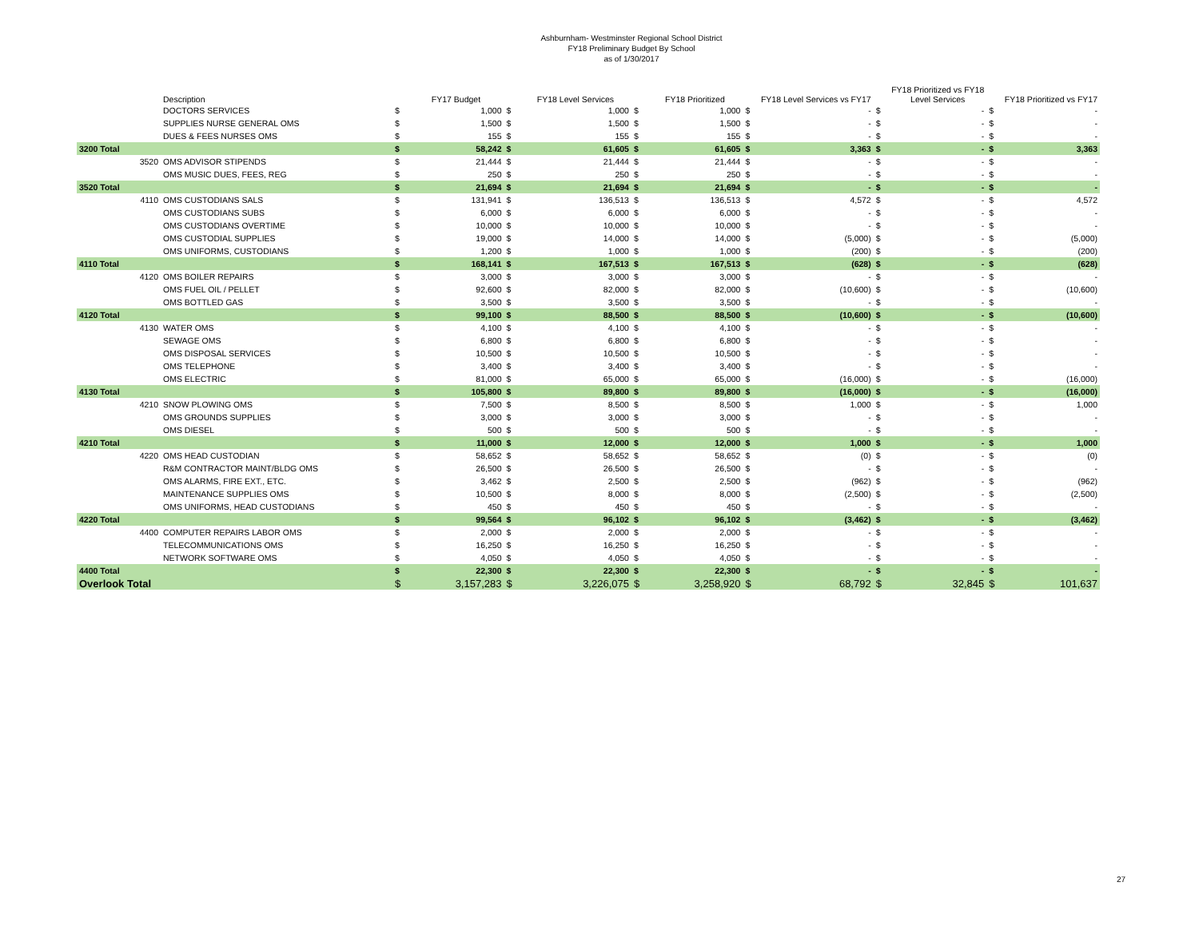Ashburnham- Westminster Regional School District
FY18 Preliminary Budget By School
as of 1/30/2017
| | Description | | FY17 Budget | | FY18 Level Services | | FY18 Prioritized | | FY18 Level Services vs FY17 | | FY18 Prioritized vs FY18 Level Services | | FY18 Prioritized vs FY17 |
| --- | --- | --- | --- | --- | --- | --- | --- | --- | --- | --- | --- | --- | --- |
| | DOCTORS SERVICES | $ | 1,000 | $ | 1,000 | $ | 1,000 | $ | - | $ | - | $ | - |
| | SUPPLIES NURSE GENERAL OMS | $ | 1,500 | $ | 1,500 | $ | 1,500 | $ | - | $ | - | $ | - |
| | DUES & FEES NURSES OMS | $ | 155 | $ | 155 | $ | 155 | $ | - | $ | - | $ | - |
| 3200 Total | | $ | 58,242 | $ | 61,605 | $ | 61,605 | $ | 3,363 | $ | - | $ | 3,363 |
| 3520 | OMS ADVISOR STIPENDS | $ | 21,444 | $ | 21,444 | $ | 21,444 | $ | - | $ | - | $ | - |
| | OMS MUSIC DUES, FEES, REG | $ | 250 | $ | 250 | $ | 250 | $ | - | $ | - | $ | - |
| 3520 Total | | $ | 21,694 | $ | 21,694 | $ | 21,694 | $ | - | $ | - | $ | - |
| 4110 | OMS CUSTODIANS SALS | $ | 131,941 | $ | 136,513 | $ | 136,513 | $ | 4,572 | $ | - | $ | 4,572 |
| | OMS CUSTODIANS SUBS | $ | 6,000 | $ | 6,000 | $ | 6,000 | $ | - | $ | - | $ | - |
| | OMS CUSTODIANS OVERTIME | $ | 10,000 | $ | 10,000 | $ | 10,000 | $ | - | $ | - | $ | - |
| | OMS CUSTODIAL SUPPLIES | $ | 19,000 | $ | 14,000 | $ | 14,000 | $ | (5,000) | $ | - | $ | (5,000) |
| | OMS UNIFORMS, CUSTODIANS | $ | 1,200 | $ | 1,000 | $ | 1,000 | $ | (200) | $ | - | $ | (200) |
| 4110 Total | | $ | 168,141 | $ | 167,513 | $ | 167,513 | $ | (628) | $ | - | $ | (628) |
| 4120 | OMS BOILER REPAIRS | $ | 3,000 | $ | 3,000 | $ | 3,000 | $ | - | $ | - | $ | - |
| | OMS FUEL OIL / PELLET | $ | 92,600 | $ | 82,000 | $ | 82,000 | $ | (10,600) | $ | - | $ | (10,600) |
| | OMS BOTTLED GAS | $ | 3,500 | $ | 3,500 | $ | 3,500 | $ | - | $ | - | $ | - |
| 4120 Total | | $ | 99,100 | $ | 88,500 | $ | 88,500 | $ | (10,600) | $ | - | $ | (10,600) |
| 4130 | WATER OMS | $ | 4,100 | $ | 4,100 | $ | 4,100 | $ | - | $ | - | $ | - |
| | SEWAGE OMS | $ | 6,800 | $ | 6,800 | $ | 6,800 | $ | - | $ | - | $ | - |
| | OMS DISPOSAL SERVICES | $ | 10,500 | $ | 10,500 | $ | 10,500 | $ | - | $ | - | $ | - |
| | OMS TELEPHONE | $ | 3,400 | $ | 3,400 | $ | 3,400 | $ | - | $ | - | $ | - |
| | OMS ELECTRIC | $ | 81,000 | $ | 65,000 | $ | 65,000 | $ | (16,000) | $ | - | $ | (16,000) |
| 4130 Total | | $ | 105,800 | $ | 89,800 | $ | 89,800 | $ | (16,000) | $ | - | $ | (16,000) |
| 4210 | SNOW PLOWING OMS | $ | 7,500 | $ | 8,500 | $ | 8,500 | $ | 1,000 | $ | - | $ | 1,000 |
| | OMS GROUNDS SUPPLIES | $ | 3,000 | $ | 3,000 | $ | 3,000 | $ | - | $ | - | $ | - |
| | OMS DIESEL | $ | 500 | $ | 500 | $ | 500 | $ | - | $ | - | $ | - |
| 4210 Total | | $ | 11,000 | $ | 12,000 | $ | 12,000 | $ | 1,000 | $ | - | $ | 1,000 |
| 4220 | OMS HEAD CUSTODIAN | $ | 58,652 | $ | 58,652 | $ | 58,652 | $ | (0) | $ | - | $ | (0) |
| | R&M CONTRACTOR MAINT/BLDG OMS | $ | 26,500 | $ | 26,500 | $ | 26,500 | $ | - | $ | - | $ | - |
| | OMS ALARMS, FIRE EXT., ETC. | $ | 3,462 | $ | 2,500 | $ | 2,500 | $ | (962) | $ | - | $ | (962) |
| | MAINTENANCE SUPPLIES OMS | $ | 10,500 | $ | 8,000 | $ | 8,000 | $ | (2,500) | $ | - | $ | (2,500) |
| | OMS UNIFORMS, HEAD CUSTODIANS | $ | 450 | $ | 450 | $ | 450 | $ | - | $ | - | $ | - |
| 4220 Total | | $ | 99,564 | $ | 96,102 | $ | 96,102 | $ | (3,462) | $ | - | $ | (3,462) |
| 4400 | COMPUTER REPAIRS LABOR OMS | $ | 2,000 | $ | 2,000 | $ | 2,000 | $ | - | $ | - | $ | - |
| | TELECOMMUNICATIONS OMS | $ | 16,250 | $ | 16,250 | $ | 16,250 | $ | - | $ | - | $ | - |
| | NETWORK SOFTWARE OMS | $ | 4,050 | $ | 4,050 | $ | 4,050 | $ | - | $ | - | $ | - |
| 4400 Total | | $ | 22,300 | $ | 22,300 | $ | 22,300 | $ | - | $ | - | $ | - |
| Overlook Total | | $ | 3,157,283 | $ | 3,226,075 | $ | 3,258,920 | $ | 68,792 | $ | 32,845 | $ | 101,637 |
27